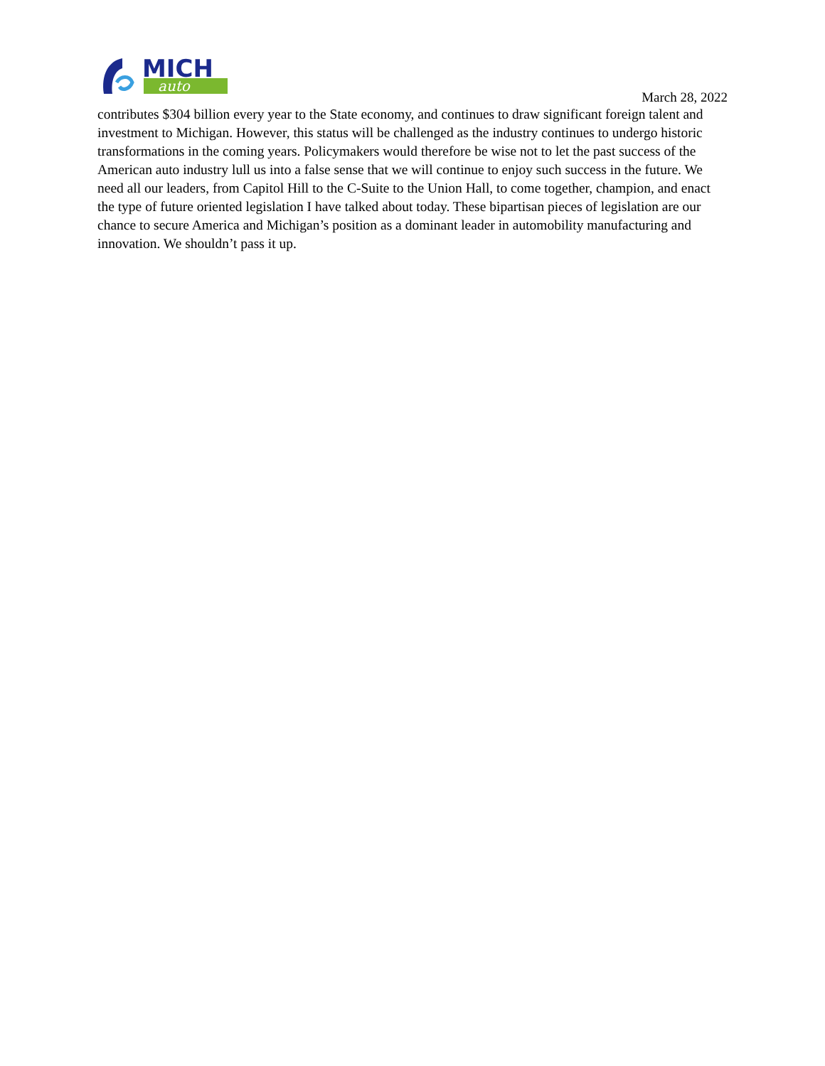MICH
auto
March 28, 2022
contributes $304 billion every year to the State economy, and continues to draw significant foreign talent and investment to Michigan. However, this status will be challenged as the industry continues to undergo historic transformations in the coming years. Policymakers would therefore be wise not to let the past success of the American auto industry lull us into a false sense that we will continue to enjoy such success in the future. We need all our leaders, from Capitol Hill to the C-Suite to the Union Hall, to come together, champion, and enact the type of future oriented legislation I have talked about today. These bipartisan pieces of legislation are our chance to secure America and Michigan’s position as a dominant leader in automobility manufacturing and innovation. We shouldn’t pass it up.